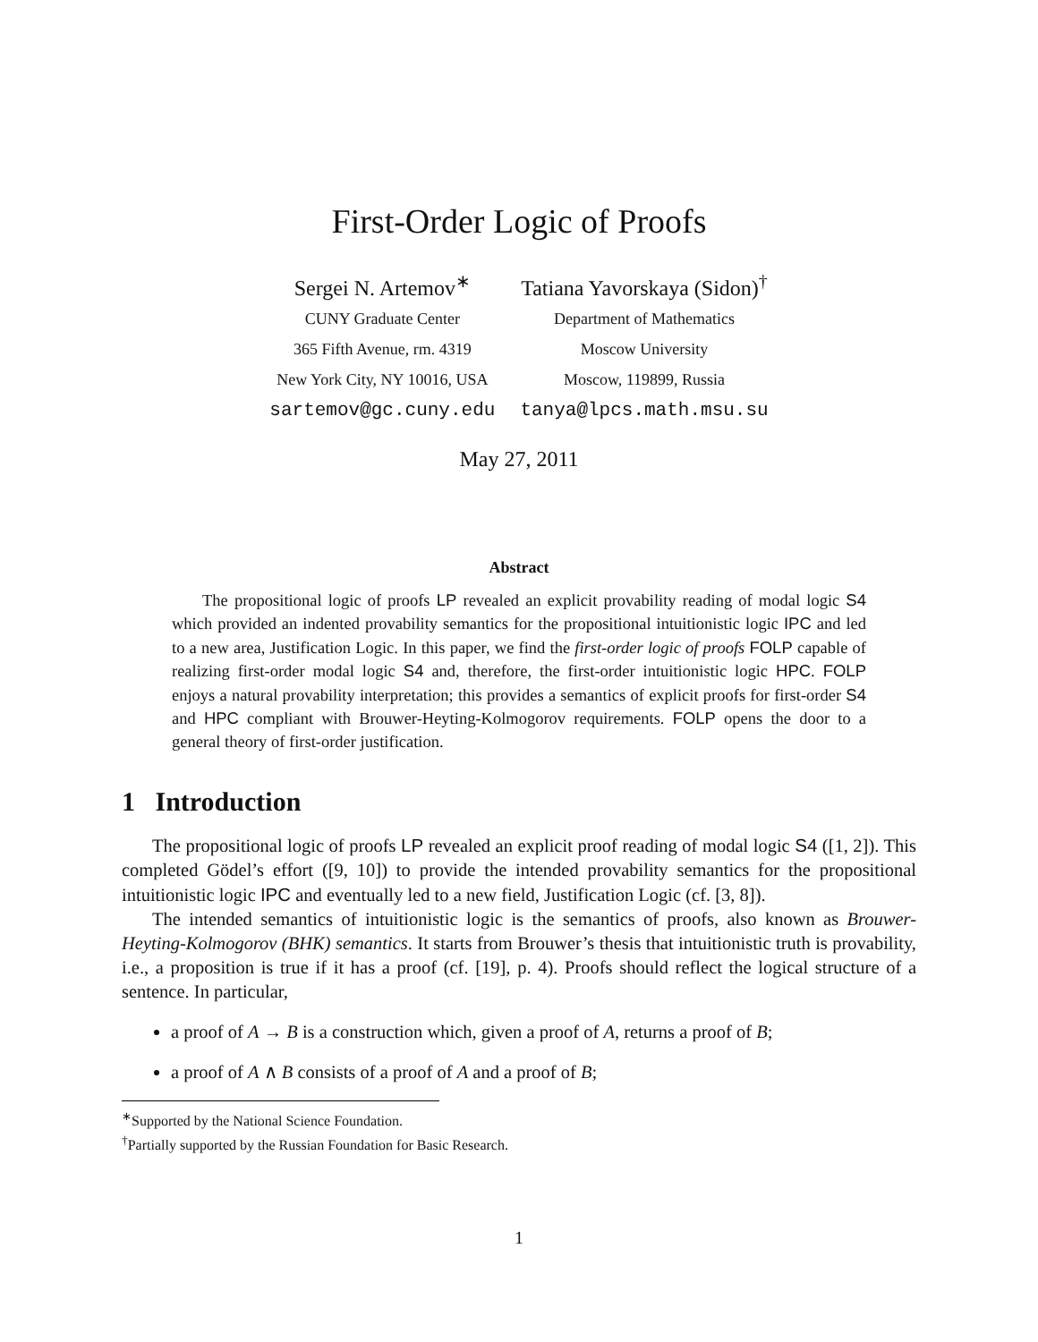First-Order Logic of Proofs
Sergei N. Artemov<sup>∗</sup>
CUNY Graduate Center
365 Fifth Avenue, rm. 4319
New York City, NY 10016, USA
sartemov@gc.cuny.edu
Tatiana Yavorskaya (Sidon)<sup>†</sup>
Department of Mathematics
Moscow University
Moscow, 119899, Russia
tanya@lpcs.math.msu.su
May 27, 2011
Abstract
The propositional logic of proofs LP revealed an explicit provability reading of modal logic S4 which provided an indented provability semantics for the propositional intuitionistic logic IPC and led to a new area, Justification Logic. In this paper, we find the first-order logic of proofs FOLP capable of realizing first-order modal logic S4 and, therefore, the first-order intuitionistic logic HPC. FOLP enjoys a natural provability interpretation; this provides a semantics of explicit proofs for first-order S4 and HPC compliant with Brouwer-Heyting-Kolmogorov requirements. FOLP opens the door to a general theory of first-order justification.
1 Introduction
The propositional logic of proofs LP revealed an explicit proof reading of modal logic S4 ([1, 2]). This completed Gödel’s effort ([9, 10]) to provide the intended provability semantics for the propositional intuitionistic logic IPC and eventually led to a new field, Justification Logic (cf. [3, 8]).
The intended semantics of intuitionistic logic is the semantics of proofs, also known as Brouwer-Heyting-Kolmogorov (BHK) semantics. It starts from Brouwer’s thesis that intuitionistic truth is provability, i.e., a proposition is true if it has a proof (cf. [19], p. 4). Proofs should reflect the logical structure of a sentence. In particular,
a proof of A → B is a construction which, given a proof of A, returns a proof of B;
a proof of A ∧ B consists of a proof of A and a proof of B;
<sup>∗</sup>Supported by the National Science Foundation.
<sup>†</sup> Partially supported by the Russian Foundation for Basic Research.
1